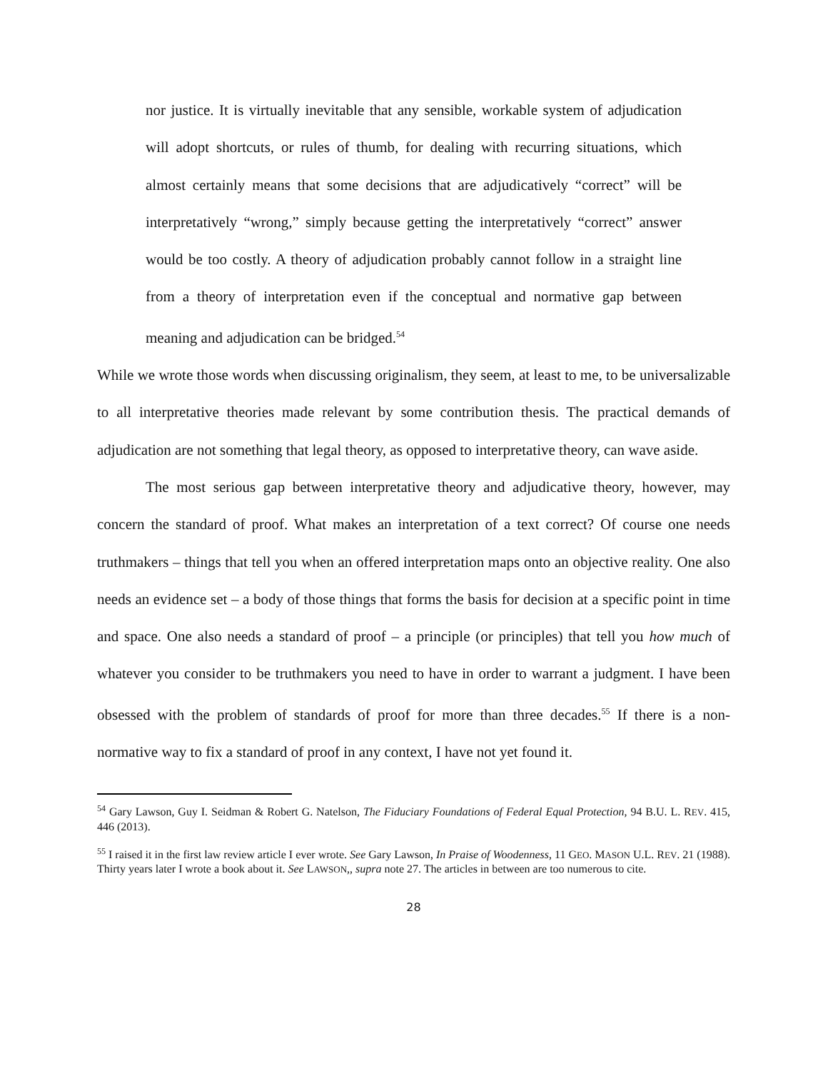nor justice. It is virtually inevitable that any sensible, workable system of adjudication will adopt shortcuts, or rules of thumb, for dealing with recurring situations, which almost certainly means that some decisions that are adjudicatively “correct” will be interpretatively “wrong,” simply because getting the interpretatively “correct” answer would be too costly. A theory of adjudication probably cannot follow in a straight line from a theory of interpretation even if the conceptual and normative gap between meaning and adjudication can be bridged.<sup>54</sup>
While we wrote those words when discussing originalism, they seem, at least to me, to be universalizable to all interpretative theories made relevant by some contribution thesis. The practical demands of adjudication are not something that legal theory, as opposed to interpretative theory, can wave aside.
The most serious gap between interpretative theory and adjudicative theory, however, may concern the standard of proof. What makes an interpretation of a text correct? Of course one needs truthmakers – things that tell you when an offered interpretation maps onto an objective reality. One also needs an evidence set – a body of those things that forms the basis for decision at a specific point in time and space. One also needs a standard of proof – a principle (or principles) that tell you how much of whatever you consider to be truthmakers you need to have in order to warrant a judgment. I have been obsessed with the problem of standards of proof for more than three decades.<sup>55</sup> If there is a non-normative way to fix a standard of proof in any context, I have not yet found it.
<sup>54</sup> Gary Lawson, Guy I. Seidman & Robert G. Natelson, The Fiduciary Foundations of Federal Equal Protection, 94 B.U. L. REV. 415, 446 (2013).
<sup>55</sup> I raised it in the first law review article I ever wrote. See Gary Lawson, In Praise of Woodenness, 11 GEO. MASON U.L. REV. 21 (1988). Thirty years later I wrote a book about it. See LAWSON,, supra note 27. The articles in between are too numerous to cite.
28